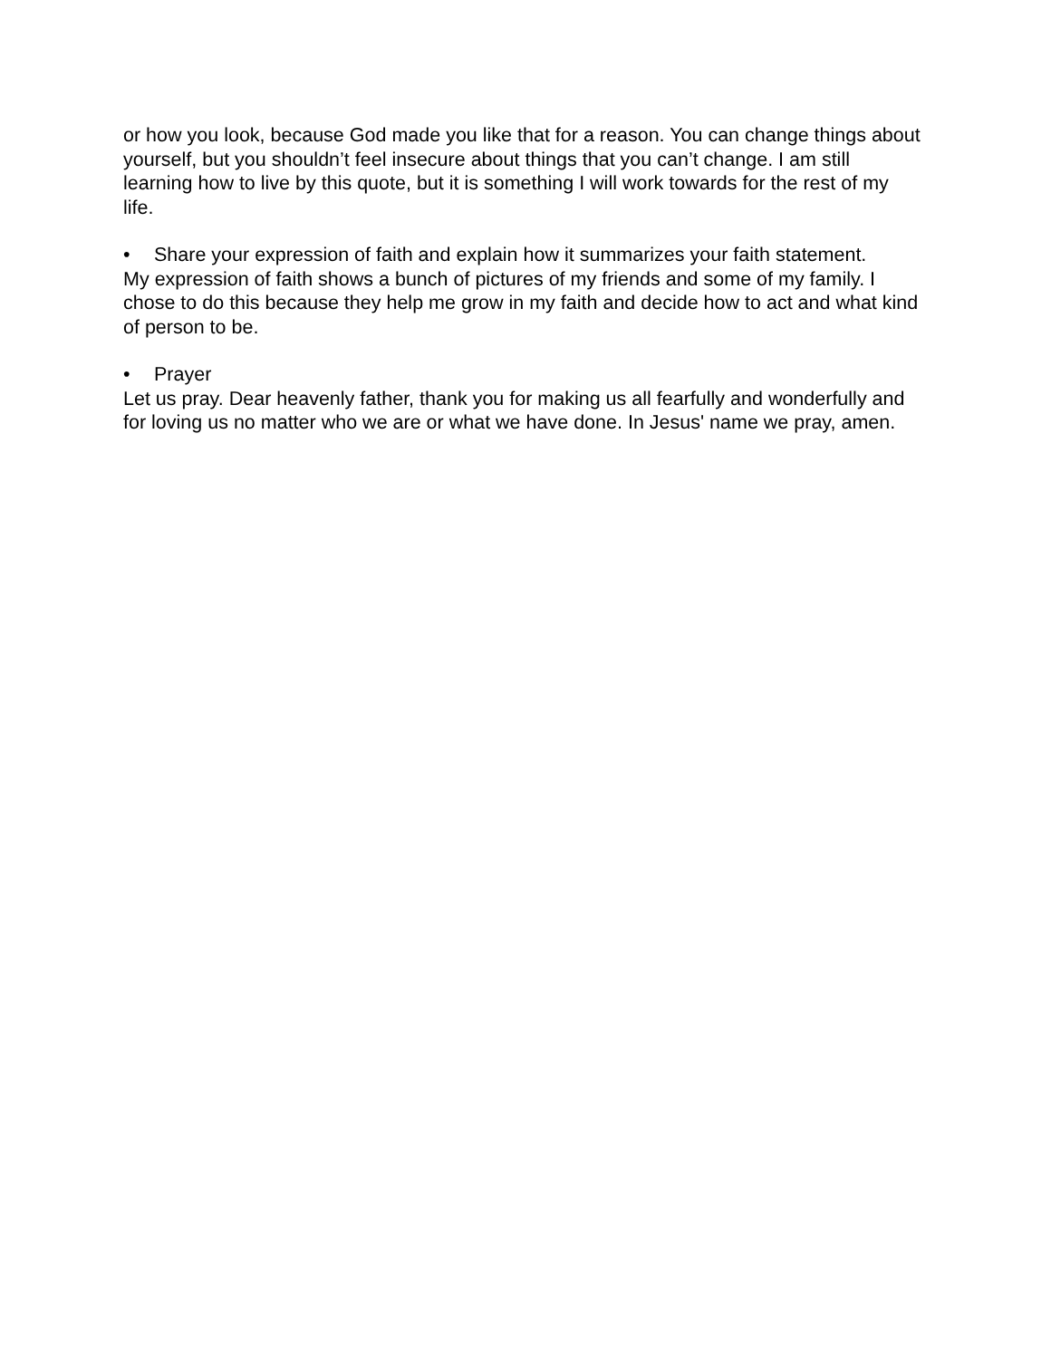or how you look, because God made you like that for a reason. You can change things about yourself, but you shouldn’t feel insecure about things that you can’t change. I am still learning how to live by this quote, but it is something I will work towards for the rest of my life.
• Share your expression of faith and explain how it summarizes your faith statement.
My expression of faith shows a bunch of pictures of my friends and some of my family. I chose to do this because they help me grow in my faith and decide how to act and what kind of person to be.
• Prayer
Let us pray. Dear heavenly father, thank you for making us all fearfully and wonderfully and for loving us no matter who we are or what we have done. In Jesus' name we pray, amen.